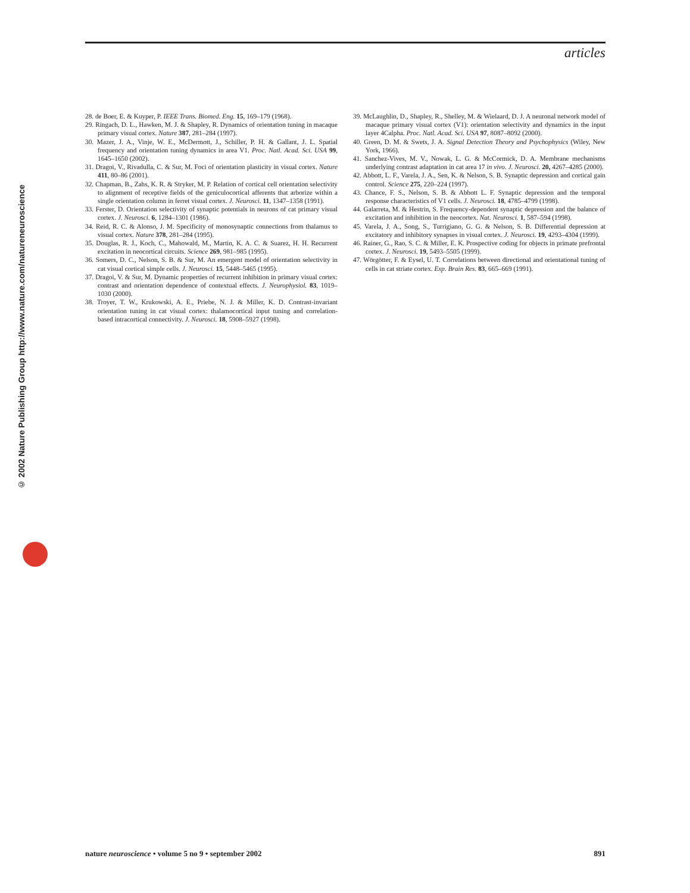articles
© 2002 Nature Publishing Group http://www.nature.com/natureneuroscience
28. de Boer, E. & Kuyper, P. IEEE Trans. Biomed. Eng. 15, 169–179 (1968).
29. Ringach, D. L., Hawken, M. J. & Shapley, R. Dynamics of orientation tuning in macaque primary visual cortex. Nature 387, 281–284 (1997).
30. Mazer, J. A., Vinje, W. E., McDermott, J., Schiller, P. H. & Gallant, J. L. Spatial frequency and orientation tuning dynamics in area V1. Proc. Natl. Acad. Sci. USA 99, 1645–1650 (2002).
31. Dragoi, V., Rivadulla, C. & Sur, M. Foci of orientation plasticity in visual cortex. Nature 411, 80–86 (2001).
32. Chapman, B., Zahs, K. R. & Stryker, M. P. Relation of cortical cell orientation selectivity to alignment of receptive fields of the geniculocortical afferents that arborize within a single orientation column in ferret visual cortex. J. Neurosci. 11, 1347–1358 (1991).
33. Ferster, D. Orientation selectivity of synaptic potentials in neurons of cat primary visual cortex. J. Neurosci. 6, 1284–1301 (1986).
34. Reid, R. C. & Alonso, J. M. Specificity of monosynaptic connections from thalamus to visual cortex. Nature 378, 281–284 (1995).
35. Douglas, R. J., Koch, C., Mahowald, M., Martin, K. A. C. & Suarez, H. H. Recurrent excitation in neocortical circuits. Science 269, 981–985 (1995).
36. Somers, D. C., Nelson, S. B. & Sur, M. An emergent model of orientation selectivity in cat visual cortical simple cells. J. Neurosci. 15, 5448–5465 (1995).
37. Dragoi, V. & Sur, M. Dynamic properties of recurrent inhibition in primary visual cortex: contrast and orientation dependence of contextual effects. J. Neurophysiol. 83, 1019–1030 (2000).
38. Troyer, T. W., Krukowski, A. E., Priebe, N. J. & Miller, K. D. Contrast-invariant orientation tuning in cat visual cortex: thalamocortical input tuning and correlation-based intracortical connectivity. J. Neurosci. 18, 5908–5927 (1998).
39. McLaughlin, D., Shapley, R., Shelley, M. & Wielaard, D. J. A neuronal network model of macaque primary visual cortex (V1): orientation selectivity and dynamics in the input layer 4Calpha. Proc. Natl. Acad. Sci. USA 97, 8087–8092 (2000).
40. Green, D. M. & Swets, J. A. Signal Detection Theory and Psychophysics (Wiley, New York, 1966).
41. Sanchez-Vives, M. V., Nowak, L. G. & McCormick, D. A. Membrane mechanisms underlying contrast adaptation in cat area 17 in vivo. J. Neurosci. 20, 4267–4285 (2000).
42. Abbott, L. F., Varela, J. A., Sen, K. & Nelson, S. B. Synaptic depression and cortical gain control. Science 275, 220–224 (1997).
43. Chance, F. S., Nelson, S. B. & Abbott L. F. Synaptic depression and the temporal response characteristics of V1 cells. J. Neurosci. 18, 4785–4799 (1998).
44. Galarreta, M. & Hestrin, S. Frequency-dependent synaptic depression and the balance of excitation and inhibition in the neocortex. Nat. Neurosci. 1, 587–594 (1998).
45. Varela, J. A., Song, S., Turrigiano, G. G. & Nelson, S. B. Differential depression at excitatory and inhibitory synapses in visual cortex. J. Neurosci. 19, 4293–4304 (1999).
46. Rainer, G., Rao, S. C. & Miller, E. K. Prospective coding for objects in primate prefrontal cortex. J. Neurosci. 19, 5493–5505 (1999).
47. Wörgötter, F. & Eysel, U. T. Correlations between directional and orientational tuning of cells in cat striate cortex. Exp. Brain Res. 83, 665–669 (1991).
nature neuroscience • volume 5 no 9 • september 2002 891